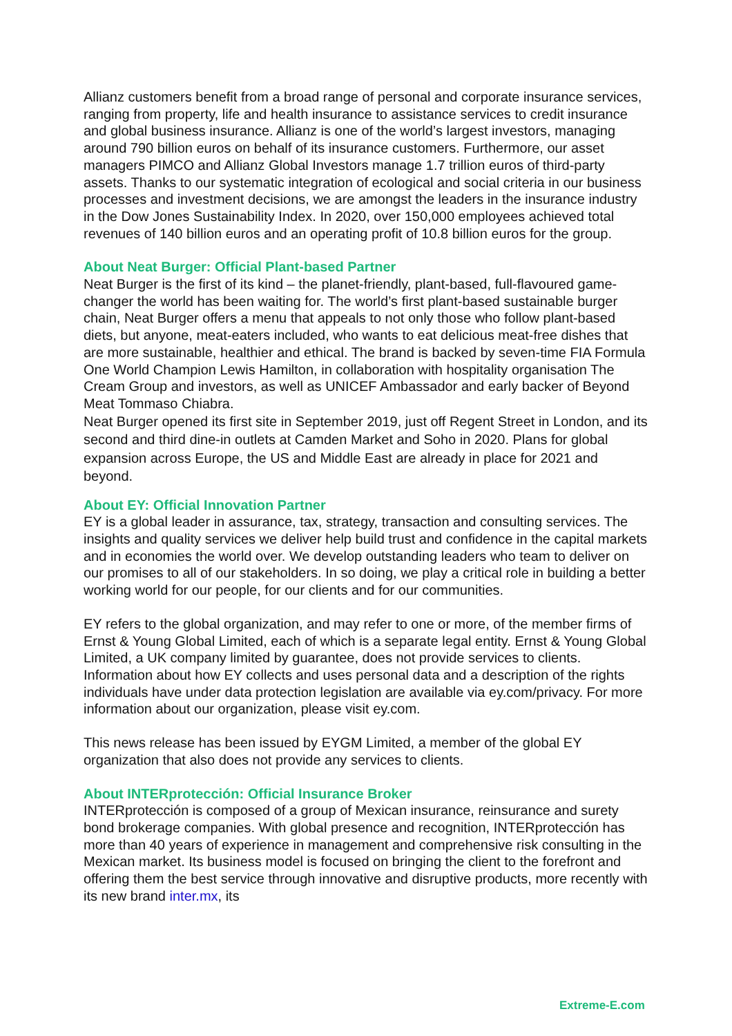Allianz customers benefit from a broad range of personal and corporate insurance services, ranging from property, life and health insurance to assistance services to credit insurance and global business insurance. Allianz is one of the world’s largest investors, managing around 790 billion euros on behalf of its insurance customers. Furthermore, our asset managers PIMCO and Allianz Global Investors manage 1.7 trillion euros of third-party assets. Thanks to our systematic integration of ecological and social criteria in our business processes and investment decisions, we are amongst the leaders in the insurance industry in the Dow Jones Sustainability Index. In 2020, over 150,000 employees achieved total revenues of 140 billion euros and an operating profit of 10.8 billion euros for the group.
About Neat Burger: Official Plant-based Partner
Neat Burger is the first of its kind – the planet-friendly, plant-based, full-flavoured game-changer the world has been waiting for. The world’s first plant-based sustainable burger chain, Neat Burger offers a menu that appeals to not only those who follow plant-based diets, but anyone, meat-eaters included, who wants to eat delicious meat-free dishes that are more sustainable, healthier and ethical. The brand is backed by seven-time FIA Formula One World Champion Lewis Hamilton, in collaboration with hospitality organisation The Cream Group and investors, as well as UNICEF Ambassador and early backer of Beyond Meat Tommaso Chiabra.
Neat Burger opened its first site in September 2019, just off Regent Street in London, and its second and third dine-in outlets at Camden Market and Soho in 2020. Plans for global expansion across Europe, the US and Middle East are already in place for 2021 and beyond.
About EY: Official Innovation Partner
EY is a global leader in assurance, tax, strategy, transaction and consulting services. The insights and quality services we deliver help build trust and confidence in the capital markets and in economies the world over. We develop outstanding leaders who team to deliver on our promises to all of our stakeholders. In so doing, we play a critical role in building a better working world for our people, for our clients and for our communities.
EY refers to the global organization, and may refer to one or more, of the member firms of Ernst & Young Global Limited, each of which is a separate legal entity. Ernst & Young Global Limited, a UK company limited by guarantee, does not provide services to clients. Information about how EY collects and uses personal data and a description of the rights individuals have under data protection legislation are available via ey.com/privacy. For more information about our organization, please visit ey.com.
This news release has been issued by EYGM Limited, a member of the global EY organization that also does not provide any services to clients.
About INTERprotección: Official Insurance Broker
INTERprotección is composed of a group of Mexican insurance, reinsurance and surety bond brokerage companies. With global presence and recognition, INTERprotección has more than 40 years of experience in management and comprehensive risk consulting in the Mexican market. Its business model is focused on bringing the client to the forefront and offering them the best service through innovative and disruptive products, more recently with its new brand inter.mx, its
Extreme-E.com